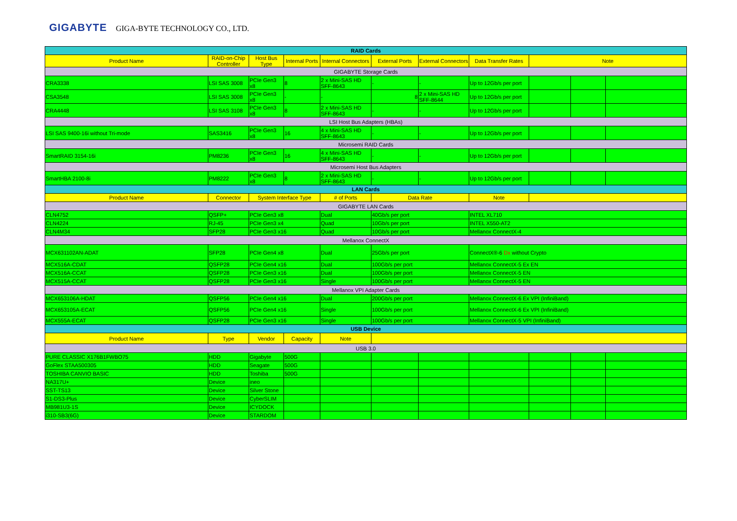GIGABYTE GIGA-BYTE TECHNOLOGY CO., LTD.
| RAID Cards | | | | | | | | | | |
| Product Name | RAID-on-Chip Controller | Host Bus Type | Internal Ports | Internal Connectors | External Ports | External Connectors | Data Transfer Rates | Note | | |
| GIGABYTE Storage Cards | | | | | | | | | | |
| CRA3338 | LSI SAS 3008 | PCIe Gen3 x8 | 8 | 2 x Mini-SAS HD SFF-8643 | - | - | Up to 12Gb/s per port | | | |
| CSA3548 | LSI SAS 3008 | PCIe Gen3 x8 | - | - | 8 | 2 x Mini-SAS HD SFF-8644 | Up to 12Gb/s per port | | | |
| CRA4448 | LSI SAS 3108 | PCIe Gen3 x8 | 8 | 2 x Mini-SAS HD SFF-8643 | - | - | Up to 12Gb/s per port | | | |
| LSI Host Bus Adapters (HBAs) | | | | | | | | | | |
| LSI SAS 9400-16i without Tri-mode | SAS3416 | PCIe Gen3 x8 | 16 | 4 x Mini-SAS HD SFF-8643 | - | - | Up to 12Gb/s per port | | | |
| Microsemi RAID Cards | | | | | | | | | | |
| SmartRAID 3154-16i | PM8236 | PCIe Gen3 x8 | 16 | 4 x Mini-SAS HD SFF-8643 | - | - | Up to 12Gb/s per port | | | |
| Microsemi Host Bus Adapters | | | | | | | | | | |
| SmartHBA 2100-8i | PM8222 | PCIe Gen3 x8 | 8 | 2 x Mini-SAS HD SFF-8643 | - | - | Up to 12Gb/s per port | | | |
| LAN Cards | | | | | | | | | | |
| Product Name | Connector | System Interface Type | | # of Ports | Data Rate | | Note | | | |
| GIGABYTE LAN Cards | | | | | | | | | | |
| CLN4752 | QSFP+ | PCIe Gen3 x8 | | Dual | 40Gb/s per port | | INTEL XL710 | | | |
| CLN4224 | RJ-45 | PCIe Gen3 x4 | | Quad | 10Gb/s per port | | INTEL X550-AT2 | | | |
| CLN4M34 | SFP28 | PCIe Gen3 x16 | | Quad | 10Gb/s per port | | Mellanox ConnectX-4 | | | |
| Mellanox ConnectX | | | | | | | | | | |
| MCX631102AN-ADAT | SFP28 | PCIe Gen4 x8 | | Dual | 25Gb/s per port | | ConnectX®-6 Dx without Crypto | | | |
| MCX516A-CDAT | QSFP28 | PCIe Gen4 x16 | | Dual | 100Gb/s per port | | Mellanox ConnectX-5 Ex EN | | | |
| MCX516A-CCAT | QSFP28 | PCIe Gen3 x16 | | Dual | 100Gb/s per port | | Mellanox ConnectX-5 EN | | | |
| MCX515A-CCAT | QSFP28 | PCIe Gen3 x16 | | Single | 100Gb/s per port | | Mellanox ConnectX-5 EN | | | |
| Mellanox VPI Adapter Cards | | | | | | | | | | |
| MCX653106A-HDAT | QSFP56 | PCIe Gen4 x16 | | Dual | 200Gb/s per port | | Mellanox ConnectX-6 Ex VPI (InfiniBand) | | | |
| MCX653105A-ECAT | QSFP56 | PCIe Gen4 x16 | | Single | 100Gb/s per port | | Mellanox ConnectX-6 Ex VPI (InfiniBand) | | | |
| MCX555A-ECAT | QSFP28 | PCIe Gen3 x16 | | Single | 100Gb/s per port | | Mellanox ConnectX-5 VPI (InfiniBand) | | | |
| USB Device | | | | | | | | | | |
| Product Name | Type | Vendor | Capacity | Note | | | | | | |
| USB 3.0 | | | | | | | | | | |
| PURE CLASSIC X176B1FWBO75 | HDD | Gigabyte | 500G | | | | | | | |
| GoFlex STAA500305 | HDD | Seagate | 500G | | | | | | | |
| TOSHIBA CANVIO BASIC | HDD | Toshiba | 500G | | | | | | | |
| NA317U+ | Device | ineo | | | | | | | | |
| SST-TS13 | Device | Silver Stone | | | | | | | | |
| S1-DS3-Plus | Device | CyberSLIM | | | | | | | | |
| MB981U3-1S | Device | ICYDOCK | | | | | | | | |
| i310-SB3(6G) | Device | STARDOM | | | | | | | | |